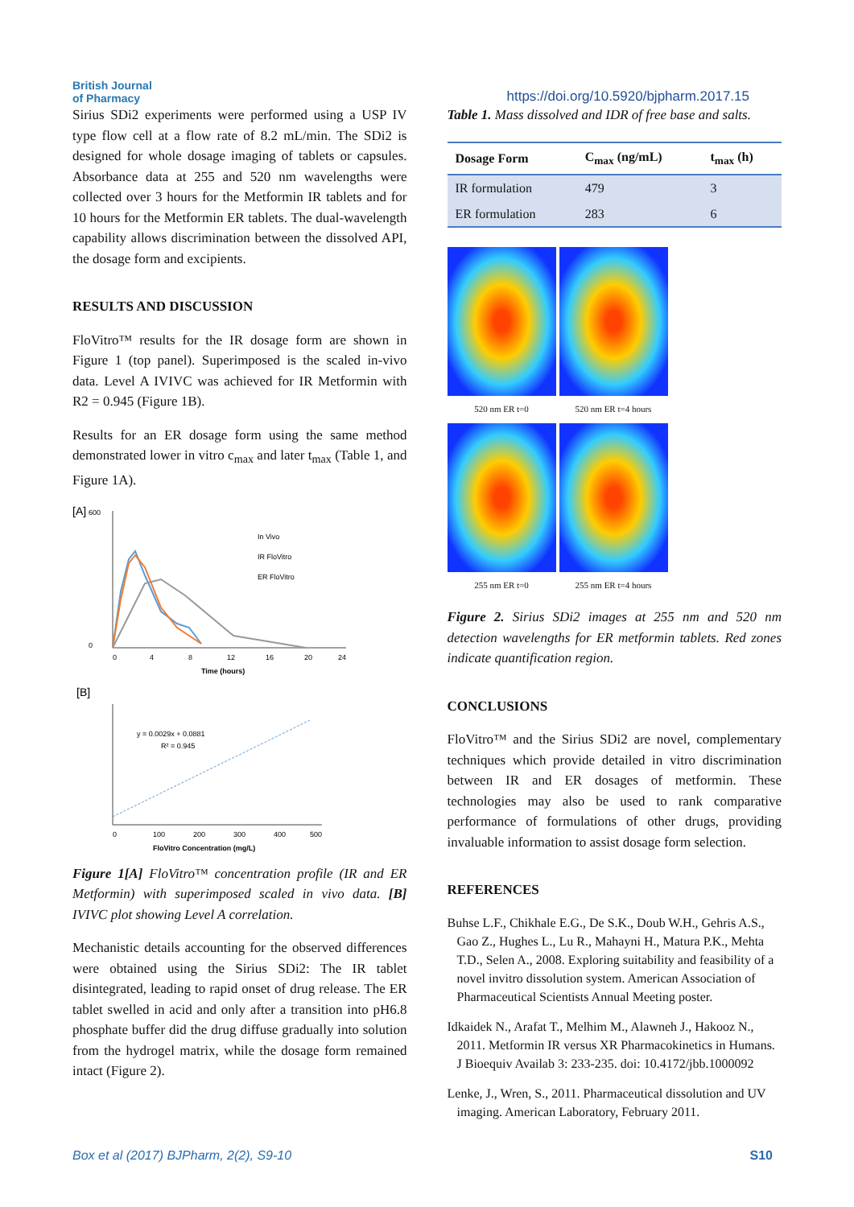British Journal
of Pharmacy
https://doi.org/10.5920/bjpharm.2017.15
Sirius SDi2 experiments were performed using a USP IV type flow cell at a flow rate of 8.2 mL/min. The SDi2 is designed for whole dosage imaging of tablets or capsules. Absorbance data at 255 and 520 nm wavelengths were collected over 3 hours for the Metformin IR tablets and for 10 hours for the Metformin ER tablets. The dual-wavelength capability allows discrimination between the dissolved API, the dosage form and excipients.
RESULTS AND DISCUSSION
FloVitro™ results for the IR dosage form are shown in Figure 1 (top panel). Superimposed is the scaled in-vivo data. Level A IVIVC was achieved for IR Metformin with R2 = 0.945 (Figure 1B).
Results for an ER dosage form using the same method demonstrated lower in vitro c<sub>max</sub> and later t<sub>max</sub> (Table 1, and Figure 1A).
[A]
600
0
In Vivo
IR FloVitro
ER FloVitro
0
4
8
12
16
20
24
Time (hours)
[B]
y = 0.0029x + 0.0881
R² = 0.945
0
100
200
300
400
500
FloVitro Concentration (mg/L)
Figure 1[A] FloVitro™ concentration profile (IR and ER Metformin) with superimposed scaled in vivo data. [B] IVIVC plot showing Level A correlation.
Mechanistic details accounting for the observed differences were obtained using the Sirius SDi2: The IR tablet disintegrated, leading to rapid onset of drug release. The ER tablet swelled in acid and only after a transition into pH6.8 phosphate buffer did the drug diffuse gradually into solution from the hydrogel matrix, while the dosage form remained intact (Figure 2).
Table 1. Mass dissolved and IDR of free base and salts.
| Dosage Form | C<sub>max</sub> (ng/mL) | t<sub>max</sub> (h) |
| --- | --- | --- |
| IR formulation | 479 | 3 |
| ER formulation | 283 | 6 |
520 nm ER t=0
520 nm ER t=4 hours
255 nm ER t=0
255 nm ER t=4 hours
Figure 2. Sirius SDi2 images at 255 nm and 520 nm detection wavelengths for ER metformin tablets. Red zones indicate quantification region.
CONCLUSIONS
FloVitro™ and the Sirius SDi2 are novel, complementary techniques which provide detailed in vitro discrimination between IR and ER dosages of metformin. These technologies may also be used to rank comparative performance of formulations of other drugs, providing invaluable information to assist dosage form selection.
REFERENCES
Buhse L.F., Chikhale E.G., De S.K., Doub W.H., Gehris A.S., Gao Z., Hughes L., Lu R., Mahayni H., Matura P.K., Mehta T.D., Selen A., 2008. Exploring suitability and feasibility of a novel invitro dissolution system. American Association of Pharmaceutical Scientists Annual Meeting poster.
Idkaidek N., Arafat T., Melhim M., Alawneh J., Hakooz N., 2011. Metformin IR versus XR Pharmacokinetics in Humans. J Bioequiv Availab 3: 233-235. doi: 10.4172/jbb.1000092
Lenke, J., Wren, S., 2011. Pharmaceutical dissolution and UV imaging. American Laboratory, February 2011.
Box et al (2017) BJPharm, 2(2), S9-10 S10